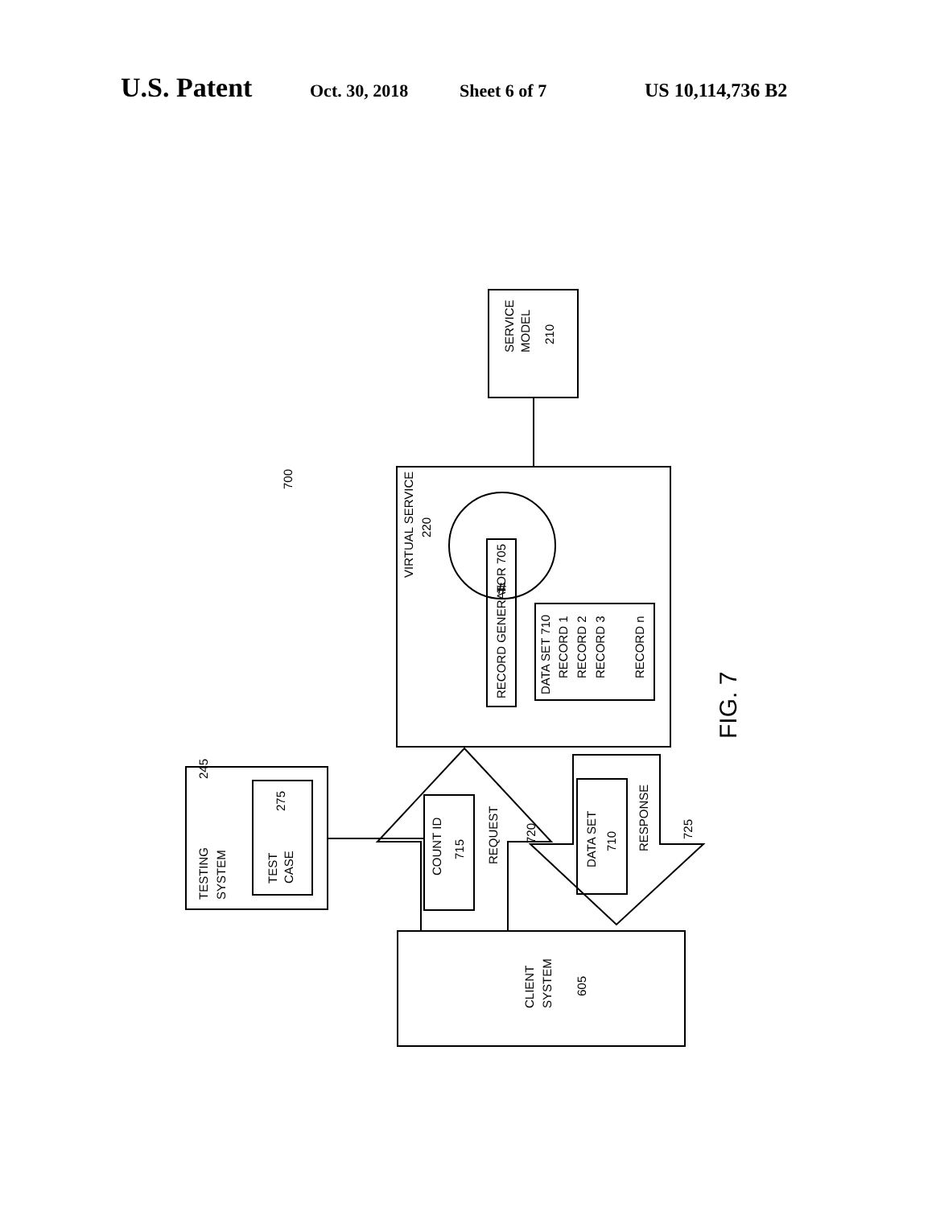U.S. Patent Oct. 30, 2018 Sheet 6 of 7 US 10,114,736 B2
SERVICE
MODEL
210
VIRTUAL SERVICE
220
RECORD GENERATOR 705
DATA SET 710
RECORD 1
RECORD 2
RECORD 3
RECORD n
TESTING
SYSTEM
245
TEST
CASE
275
COUNT ID
715
REQUEST
720
DATA SET
710
RESPONSE
725
CLIENT
SYSTEM
605
700
FIG. 7
#